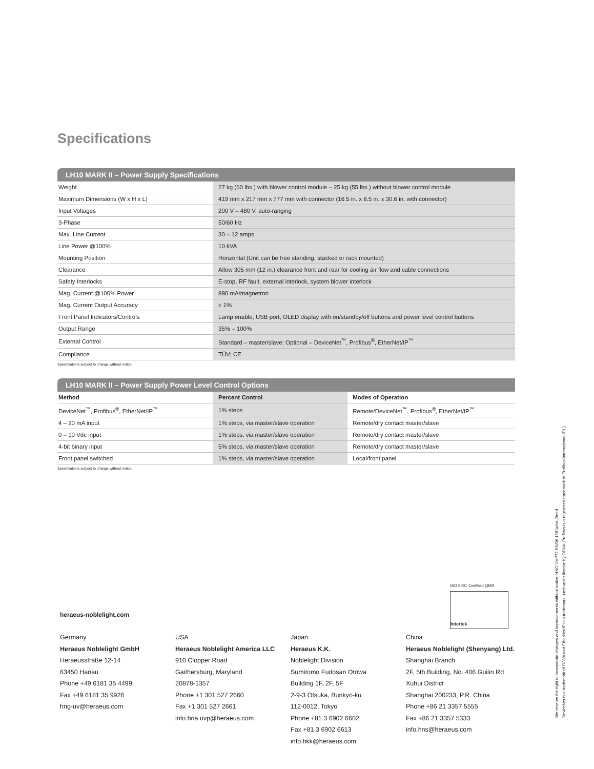Specifications
LH10 MARK II – Power Supply Specifications
| Weight | 27 kg (60 lbs.) with blower control module – 25 kg (55 lbs.) without blower control module |
| Maximum Dimensions (W x H x L) | 419 mm x 217 mm x 777 mm with connector (16.5 in. x 8.5 in. x 30.6 in. with connector) |
| Input Voltages | 200 V – 480 V, auto-ranging |
| 3-Phase | 50/60 Hz |
| Max. Line Current | 30 – 12 amps |
| Line Power @100% | 10 kVA |
| Mounting Position | Horizontal (Unit can be free standing, stacked or rack mounted) |
| Clearance | Allow 305 mm (12 in.) clearance front and rear for cooling air flow and cable connections |
| Safety Interlocks | E-stop, RF fault, external interlock, system blower interlock |
| Mag. Current @100% Power | 890 mA/magnetron |
| Mag. Current Output Accuracy | ± 1% |
| Front Panel Indicators/Controls | Lamp enable, USB port, OLED display with on/standby/off buttons and power level control buttons |
| Output Range | 35% – 100% |
| External Control | Standard – master/slave; Optional – DeviceNet<sup>™</sup>, Profibus<sup>®</sup>, EtherNet/IP<sup>™</sup> |
| Compliance | TÜV; CE |
Specifications subject to change without notice.
LH10 MARK II – Power Supply Power Level Control Options
| Method | Percent Control | Modes of Operation |
| --- | --- | --- |
| DeviceNet<sup>™</sup>, Profibus<sup>®</sup>, EtherNet/IP<sup>™</sup> | 1% steps | Remote/DeviceNet<sup>™</sup>, Profibus<sup>®</sup>, EtherNet/IP<sup>™</sup> |
| 4 – 20 mA input | 1% steps, via master/slave operation | Remote/dry contact master/slave |
| 0 – 10 Vdc input | 1% steps, via master/slave operation | Remote/dry contact master/slave |
| 4-bit binary input | 5% steps, via master/slave operation | Remote/dry contact master/slave |
| Front panel switched | 1% steps, via master/slave operation | Local/front panel |
Specifications subject to change without notice.
ISO 9001 Certified QMS
Intertek
heraeus-noblelight.com
Germany
Heraeus Noblelight GmbH
Heraeusstraße 12-14
63450 Hanau
Phone +49 6181 35 4499
Fax +49 6181 35 9926
hng-uv@heraeus.com
USA
Heraeus Noblelight America LLC
910 Clopper Road
Gaithersburg, Maryland
20878-1357
Phone +1 301 527 2660
Fax +1 301 527 2661
info.hna.uvp@heraeus.com
Japan
Heraeus K.K.
Noblelight Division
Sumitomo Fudosan Otowa
Building 1F, 2F, 5F
2-9-3 Otsuka, Bunkyo-ku
112-0012, Tokyo
Phone +81 3 6902 6602
Fax +81 3 6902 6613
info.hkk@heraeus.com
China
Heraeus Noblelight (Shenyang) Ltd.
Shanghai Branch
2F, 5th Building, No. 406 Guilin Rd
Xuhui District
Shanghai 200233, P.R. China
Phone +86 21 3357 5555
Fax +86 21 3357 5333
info.hns@heraeus.com
We reserve the right to incorporate changes and improvements without notice. HNG UVP72 EN/06.16/Cueto_Reed.
DeviceNet is a trademark of ODVA and EtherNet/IP is a trademark used under license by ODVA. Profibus is a registered trademark of Profibus International (P.I.).